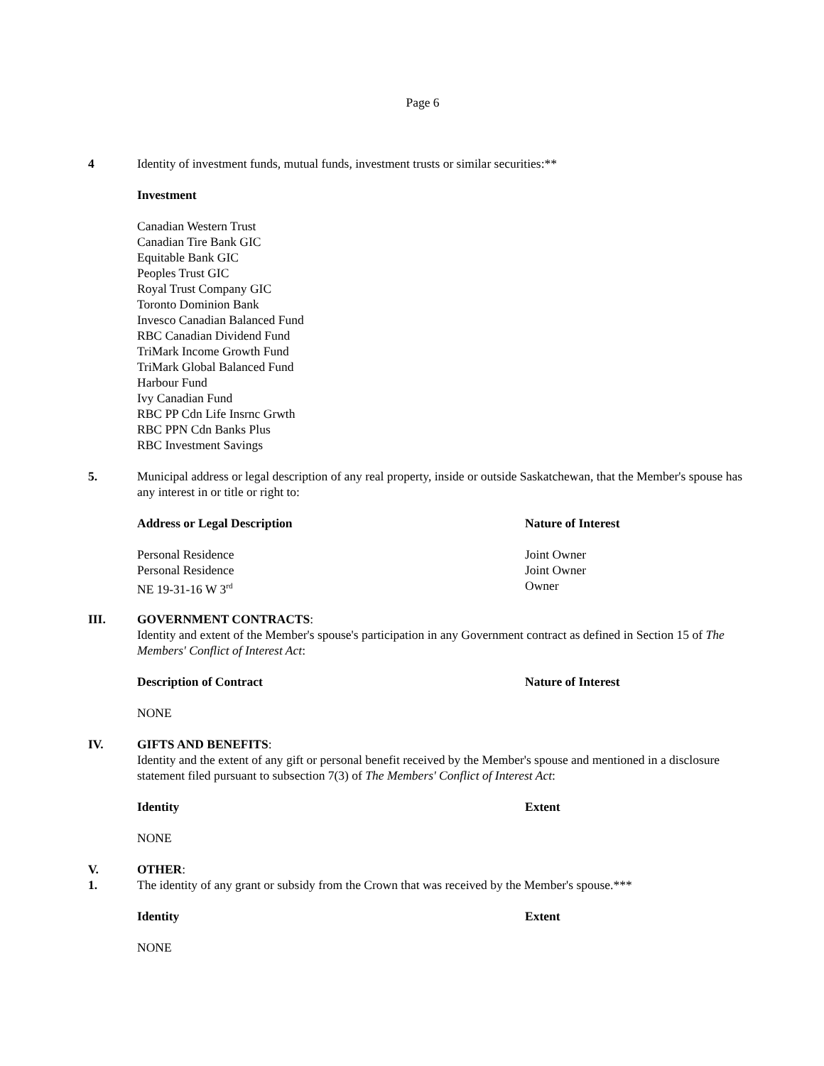Page 6
4 Identity of investment funds, mutual funds, investment trusts or similar securities:**
Investment
Canadian Western Trust
Canadian Tire Bank GIC
Equitable Bank GIC
Peoples Trust GIC
Royal Trust Company GIC
Toronto Dominion Bank
Invesco Canadian Balanced Fund
RBC Canadian Dividend Fund
TriMark Income Growth Fund
TriMark Global Balanced Fund
Harbour Fund
Ivy Canadian Fund
RBC PP Cdn Life Insrnc Grwth
RBC PPN Cdn Banks Plus
RBC Investment Savings
5. Municipal address or legal description of any real property, inside or outside Saskatchewan, that the Member's spouse has any interest in or title or right to:
| Address or Legal Description | Nature of Interest |
| --- | --- |
| Personal Residence | Joint Owner |
| Personal Residence | Joint Owner |
| NE 19-31-16 W 3<sup>rd</sup> | Owner |
III. GOVERNMENT CONTRACTS:
Identity and extent of the Member's spouse's participation in any Government contract as defined in Section 15 of The Members' Conflict of Interest Act:
| Description of Contract | Nature of Interest |
| --- | --- |
NONE
IV. GIFTS AND BENEFITS:
Identity and the extent of any gift or personal benefit received by the Member's spouse and mentioned in a disclosure statement filed pursuant to subsection 7(3) of The Members' Conflict of Interest Act:
| Identity | Extent |
| --- | --- |
NONE
V.
1.
OTHER:
The identity of any grant or subsidy from the Crown that was received by the Member's spouse.***
| Identity | Extent |
| --- | --- |
NONE